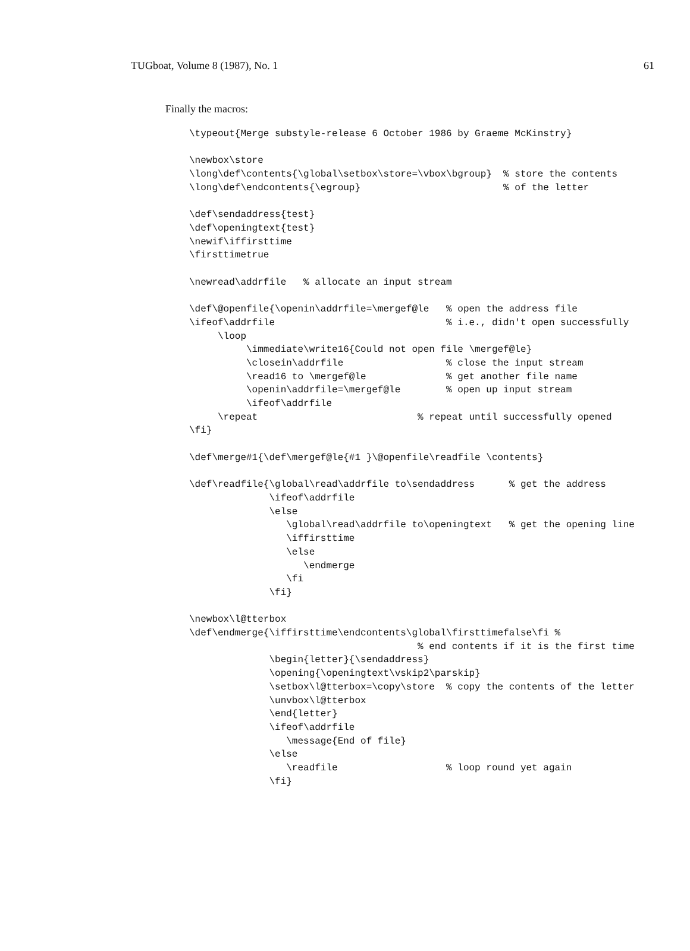TUGboat, Volume 8 (1987), No. 1 61
Finally the macros:
\typeout{Merge substyle-release 6 October 1986 by Graeme McKinstry}

\newbox\store
\long\def\contents{\global\setbox\store=\vbox\bgroup}  % store the contents
\long\def\endcontents{\egroup}                         % of the letter

\def\sendaddress{test}
\def\openingtext{test}
\newif\iffirsttime
\firsttimetrue

\newread\addrfile   % allocate an input stream

\def\@openfile{\openin\addrfile=\mergef@le   % open the address file
\ifeof\addrfile                              % i.e., didn't open successfully
     \loop
          \immediate\write16{Could not open file \mergef@le}
          \closein\addrfile                  % close the input stream
          \read16 to \mergef@le              % get another file name
          \openin\addrfile=\mergef@le        % open up input stream
          \ifeof\addrfile
     \repeat                            % repeat until successfully opened
\fi}

\def\merge#1{\def\mergef@le{#1 }\@openfile\readfile \contents}

\def\readfile{\global\read\addrfile to\sendaddress      % get the address
              \ifeof\addrfile
              \else
                 \global\read\addrfile to\openingtext   % get the opening line
                 \iffirsttime
                 \else
                    \endmerge
                 \fi
              \fi}

\newbox\l@tterbox
\def\endmerge{\iffirsttime\endcontents\global\firsttimefalse\fi %
                                        % end contents if it is the first time
              \begin{letter}{\sendaddress}
              \opening{\openingtext\vskip2\parskip}
              \setbox\l@tterbox=\copy\store  % copy the contents of the letter
              \unvbox\l@tterbox
              \end{letter}
              \ifeof\addrfile
                 \message{End of file}
              \else
                 \readfile                   % loop round yet again
              \fi}